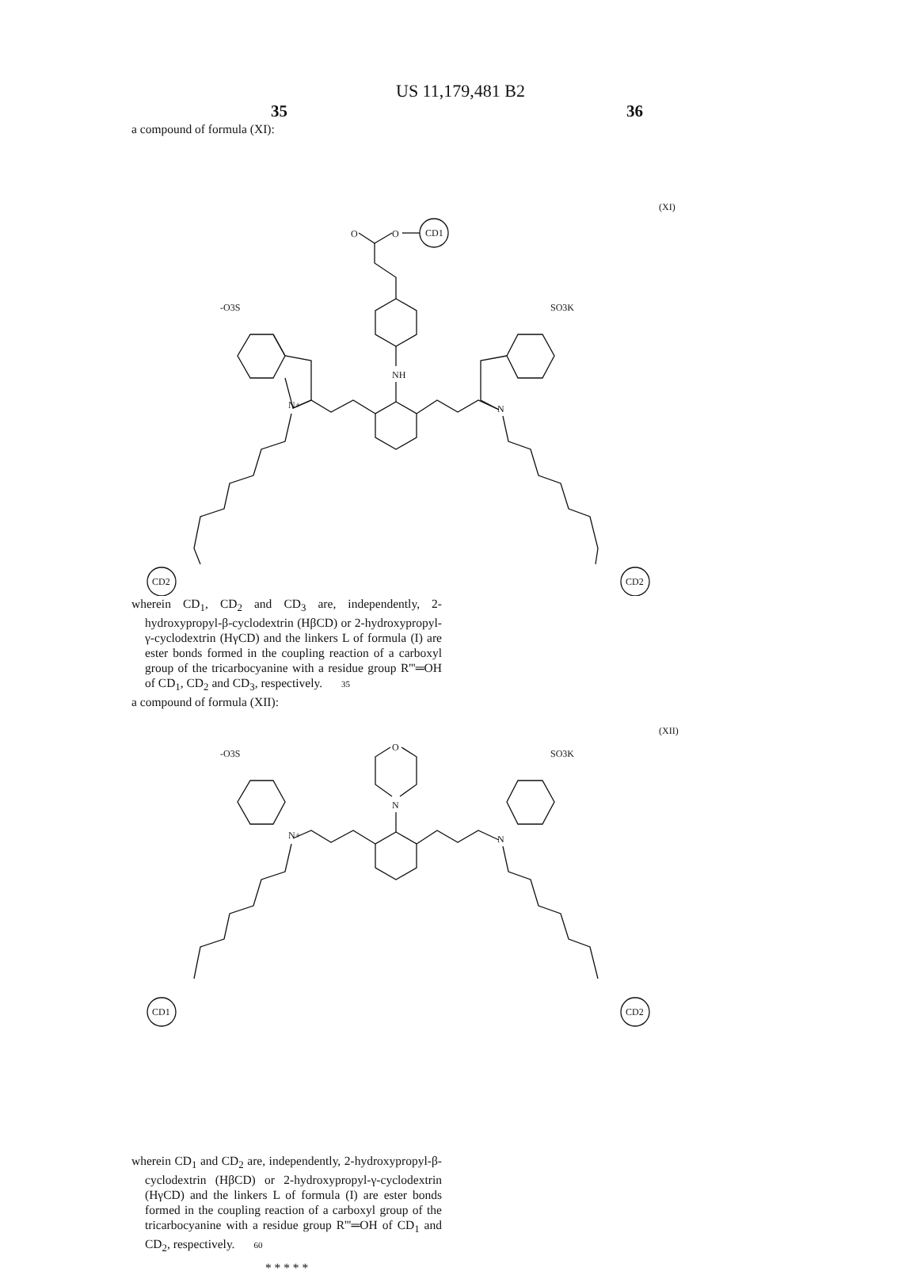US 11,179,481 B2
35 36
a compound of formula (XI):
(XI)
CD1
O
O
NH
-O3S
SO3K
N+
N
CD2
CD2
wherein CD<sub>1</sub>, CD<sub>2</sub> and CD<sub>3</sub> are, independently, 2-hydroxypropyl-β-cyclodextrin (HβCD) or 2-hydroxypropyl-γ-cyclodextrin (HγCD) and the linkers L of formula (I) are ester bonds formed in the coupling reaction of a carboxyl group of the tricarbocyanine with a residue group R'''═OH of CD<sub>1</sub>, CD<sub>2</sub> and CD<sub>3</sub>, respectively. 35
a compound of formula (XII):
(XII)
-O3S
SO3K
O
N
N+
N
CD1
CD2
wherein CD<sub>1</sub> and CD<sub>2</sub> are, independently, 2-hydroxypropyl-β-cyclodextrin (HβCD) or 2-hydroxypropyl-γ-cyclodextrin (HγCD) and the linkers L of formula (I) are ester bonds formed in the coupling reaction of a carboxyl group of the tricarbocyanine with a residue group R'''═OH of CD<sub>1</sub> and CD<sub>2</sub>, respectively. 60
* * * * *